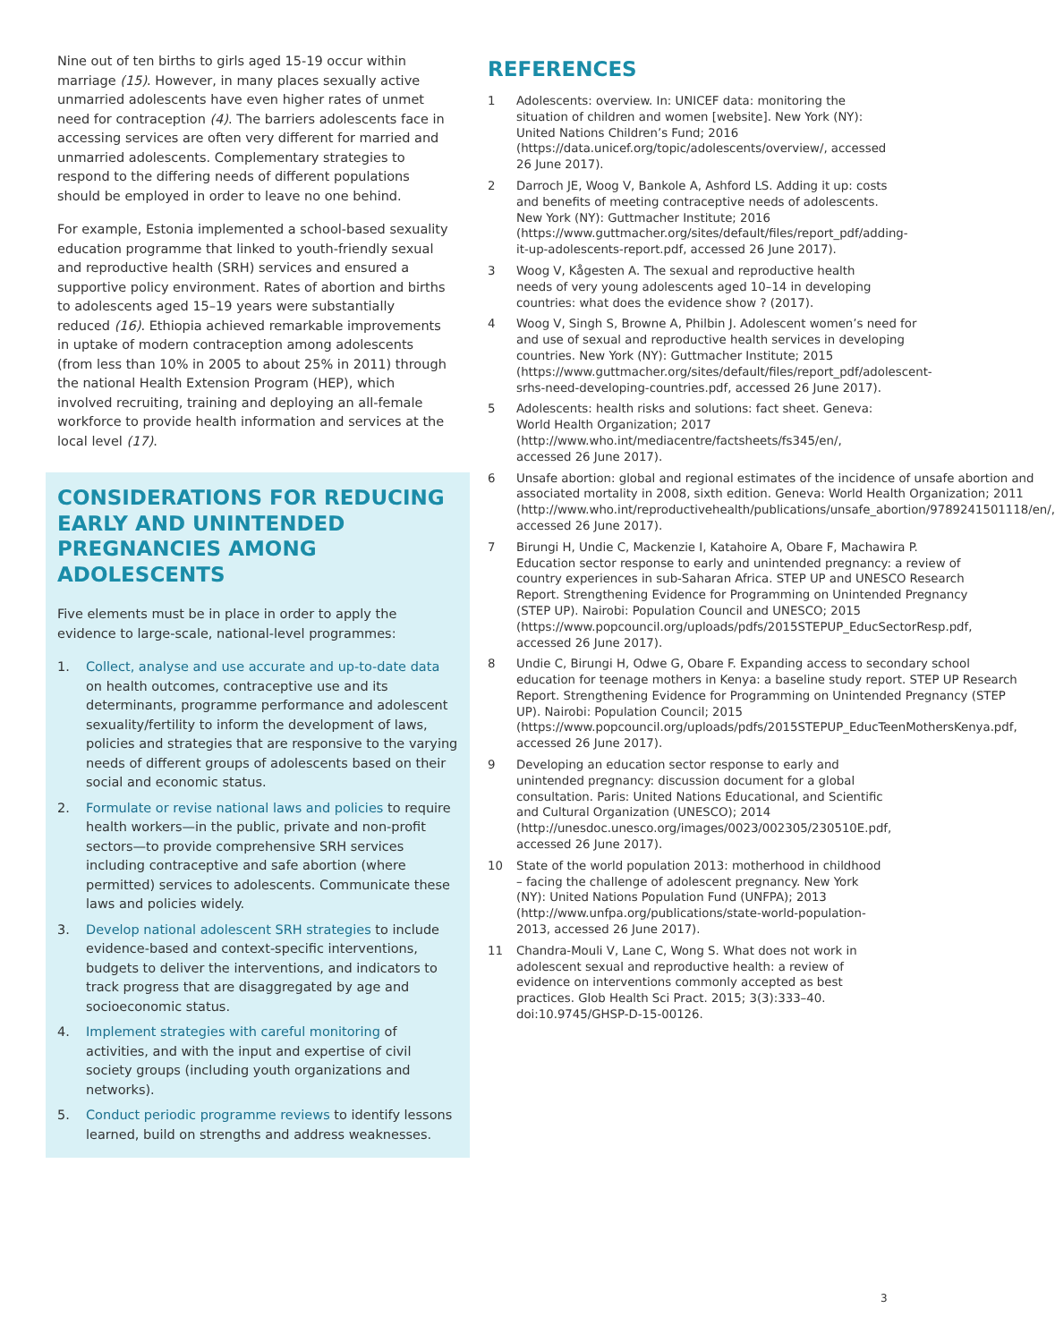Nine out of ten births to girls aged 15-19 occur within marriage (15). However, in many places sexually active unmarried adolescents have even higher rates of unmet need for contraception (4). The barriers adolescents face in accessing services are often very different for married and unmarried adolescents. Complementary strategies to respond to the differing needs of different populations should be employed in order to leave no one behind.
For example, Estonia implemented a school-based sexuality education programme that linked to youth-friendly sexual and reproductive health (SRH) services and ensured a supportive policy environment. Rates of abortion and births to adolescents aged 15–19 years were substantially reduced (16). Ethiopia achieved remarkable improvements in uptake of modern contraception among adolescents (from less than 10% in 2005 to about 25% in 2011) through the national Health Extension Program (HEP), which involved recruiting, training and deploying an all-female workforce to provide health information and services at the local level (17).
CONSIDERATIONS FOR REDUCING EARLY AND UNINTENDED PREGNANCIES AMONG ADOLESCENTS
Five elements must be in place in order to apply the evidence to large-scale, national-level programmes:
1. Collect, analyse and use accurate and up-to-date data on health outcomes, contraceptive use and its determinants, programme performance and adolescent sexuality/fertility to inform the development of laws, policies and strategies that are responsive to the varying needs of different groups of adolescents based on their social and economic status.
2. Formulate or revise national laws and policies to require health workers—in the public, private and non-profit sectors—to provide comprehensive SRH services including contraceptive and safe abortion (where permitted) services to adolescents. Communicate these laws and policies widely.
3. Develop national adolescent SRH strategies to include evidence-based and context-specific interventions, budgets to deliver the interventions, and indicators to track progress that are disaggregated by age and socioeconomic status.
4. Implement strategies with careful monitoring of activities, and with the input and expertise of civil society groups (including youth organizations and networks).
5. Conduct periodic programme reviews to identify lessons learned, build on strengths and address weaknesses.
REFERENCES
1 Adolescents: overview. In: UNICEF data: monitoring the situation of children and women [website]. New York (NY): United Nations Children’s Fund; 2016 (https://data.unicef.org/topic/adolescents/overview/, accessed 26 June 2017).
2 Darroch JE, Woog V, Bankole A, Ashford LS. Adding it up: costs and benefits of meeting contraceptive needs of adolescents. New York (NY): Guttmacher Institute; 2016 (https://www.guttmacher.org/sites/default/files/report_pdf/adding-it-up-adolescents-report.pdf, accessed 26 June 2017).
3 Woog V, Kågesten A. The sexual and reproductive health needs of very young adolescents aged 10–14 in developing countries: what does the evidence show ? (2017).
4 Woog V, Singh S, Browne A, Philbin J. Adolescent women’s need for and use of sexual and reproductive health services in developing countries. New York (NY): Guttmacher Institute; 2015 (https://www.guttmacher.org/sites/default/files/report_pdf/adolescent-srhs-need-developing-countries.pdf, accessed 26 June 2017).
5 Adolescents: health risks and solutions: fact sheet. Geneva: World Health Organization; 2017 (http://www.who.int/mediacentre/factsheets/fs345/en/, accessed 26 June 2017).
6 Unsafe abortion: global and regional estimates of the incidence of unsafe abortion and associated mortality in 2008, sixth edition. Geneva: World Health Organization; 2011 (http://www.who.int/reproductivehealth/publications/unsafe_abortion/9789241501118/en/, accessed 26 June 2017).
7 Birungi H, Undie C, Mackenzie I, Katahoire A, Obare F, Machawira P. Education sector response to early and unintended pregnancy: a review of country experiences in sub-Saharan Africa. STEP UP and UNESCO Research Report. Strengthening Evidence for Programming on Unintended Pregnancy (STEP UP). Nairobi: Population Council and UNESCO; 2015 (https://www.popcouncil.org/uploads/pdfs/2015STEPUP_EducSectorResp.pdf, accessed 26 June 2017).
8 Undie C, Birungi H, Odwe G, Obare F. Expanding access to secondary school education for teenage mothers in Kenya: a baseline study report. STEP UP Research Report. Strengthening Evidence for Programming on Unintended Pregnancy (STEP UP). Nairobi: Population Council; 2015 (https://www.popcouncil.org/uploads/pdfs/2015STEPUP_EducTeenMothersKenya.pdf, accessed 26 June 2017).
9 Developing an education sector response to early and unintended pregnancy: discussion document for a global consultation. Paris: United Nations Educational, and Scientific and Cultural Organization (UNESCO); 2014 (http://unesdoc.unesco.org/images/0023/002305/230510E.pdf, accessed 26 June 2017).
10 State of the world population 2013: motherhood in childhood – facing the challenge of adolescent pregnancy. New York (NY): United Nations Population Fund (UNFPA); 2013 (http://www.unfpa.org/publications/state-world-population-2013, accessed 26 June 2017).
11 Chandra-Mouli V, Lane C, Wong S. What does not work in adolescent sexual and reproductive health: a review of evidence on interventions commonly accepted as best practices. Glob Health Sci Pract. 2015; 3(3):333–40. doi:10.9745/GHSP-D-15-00126.
3